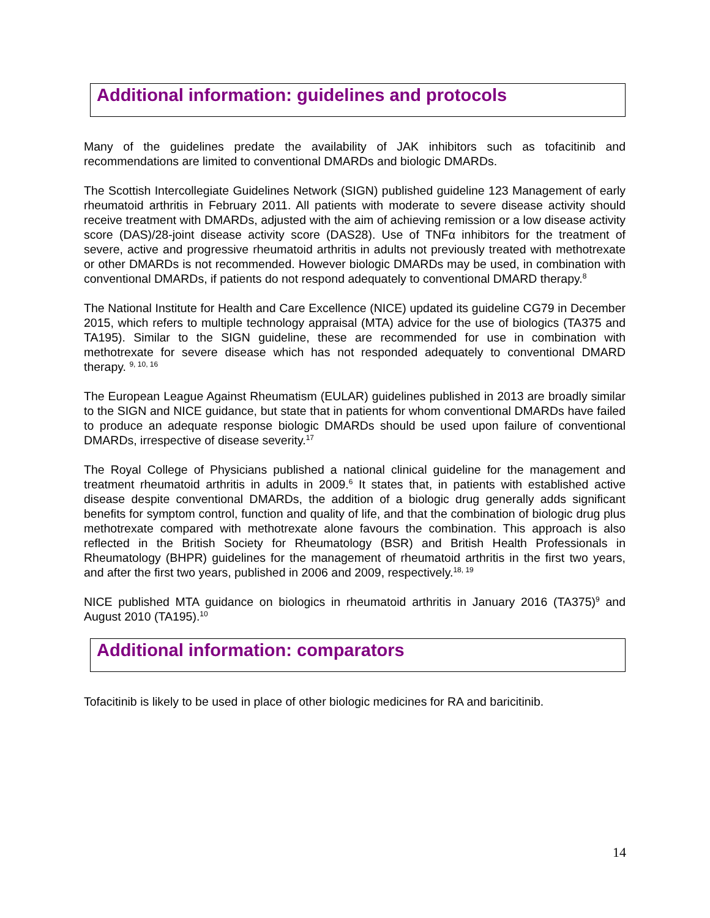Additional information: guidelines and protocols
Many of the guidelines predate the availability of JAK inhibitors such as tofacitinib and recommendations are limited to conventional DMARDs and biologic DMARDs.
The Scottish Intercollegiate Guidelines Network (SIGN) published guideline 123 Management of early rheumatoid arthritis in February 2011. All patients with moderate to severe disease activity should receive treatment with DMARDs, adjusted with the aim of achieving remission or a low disease activity score (DAS)/28-joint disease activity score (DAS28). Use of TNFα inhibitors for the treatment of severe, active and progressive rheumatoid arthritis in adults not previously treated with methotrexate or other DMARDs is not recommended. However biologic DMARDs may be used, in combination with conventional DMARDs, if patients do not respond adequately to conventional DMARD therapy.<sup>8</sup>
The National Institute for Health and Care Excellence (NICE) updated its guideline CG79 in December 2015, which refers to multiple technology appraisal (MTA) advice for the use of biologics (TA375 and TA195). Similar to the SIGN guideline, these are recommended for use in combination with methotrexate for severe disease which has not responded adequately to conventional DMARD therapy. <sup>9, 10, 16</sup>
The European League Against Rheumatism (EULAR) guidelines published in 2013 are broadly similar to the SIGN and NICE guidance, but state that in patients for whom conventional DMARDs have failed to produce an adequate response biologic DMARDs should be used upon failure of conventional DMARDs, irrespective of disease severity.<sup>17</sup>
The Royal College of Physicians published a national clinical guideline for the management and treatment rheumatoid arthritis in adults in 2009.<sup>6</sup> It states that, in patients with established active disease despite conventional DMARDs, the addition of a biologic drug generally adds significant benefits for symptom control, function and quality of life, and that the combination of biologic drug plus methotrexate compared with methotrexate alone favours the combination. This approach is also reflected in the British Society for Rheumatology (BSR) and British Health Professionals in Rheumatology (BHPR) guidelines for the management of rheumatoid arthritis in the first two years, and after the first two years, published in 2006 and 2009, respectively.<sup>18, 19</sup>
NICE published MTA guidance on biologics in rheumatoid arthritis in January 2016 (TA375)<sup>9</sup> and August 2010 (TA195).<sup>10</sup>
Additional information: comparators
Tofacitinib is likely to be used in place of other biologic medicines for RA and baricitinib.
14